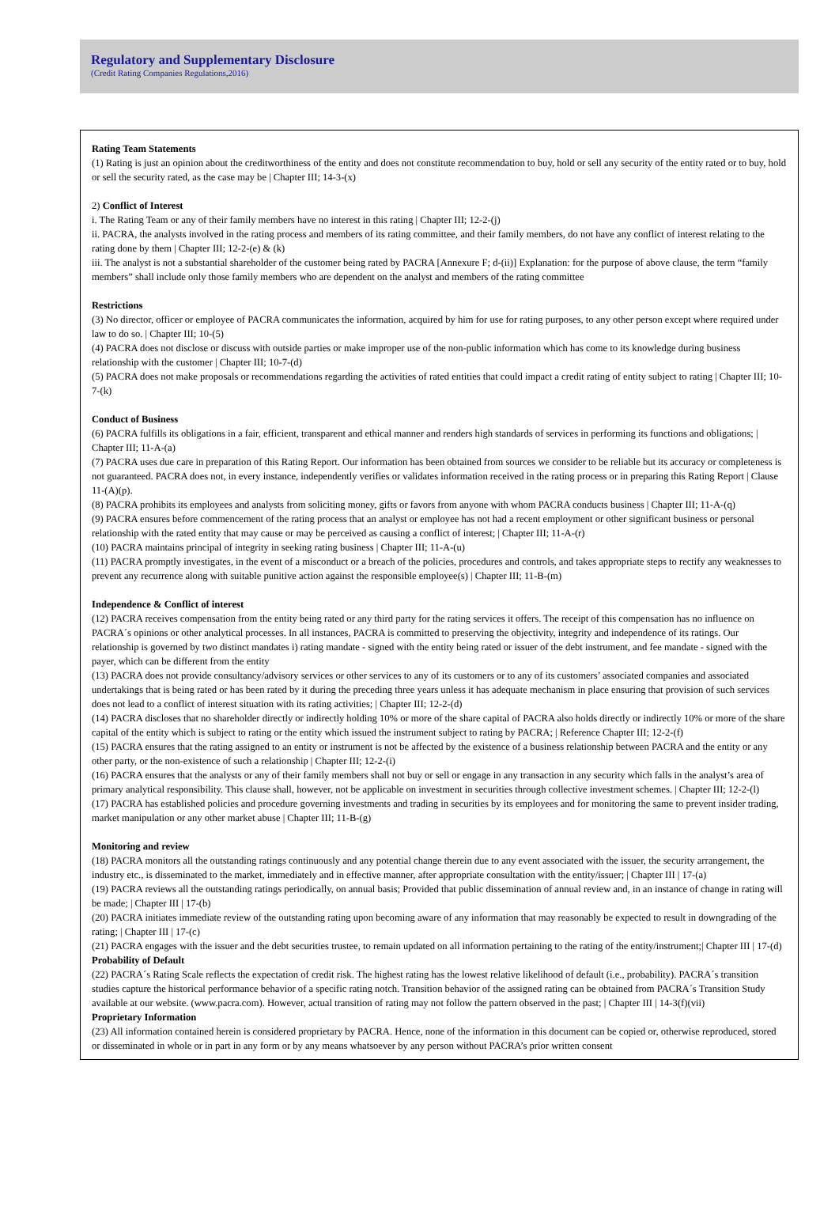Regulatory and Supplementary Disclosure
(Credit Rating Companies Regulations,2016)
Rating Team Statements
(1) Rating is just an opinion about the creditworthiness of the entity and does not constitute recommendation to buy, hold or sell any security of the entity rated or to buy, hold or sell the security rated, as the case may be | Chapter III; 14-3-(x)
2) Conflict of Interest
i. The Rating Team or any of their family members have no interest in this rating | Chapter III; 12-2-(j)
ii. PACRA, the analysts involved in the rating process and members of its rating committee, and their family members, do not have any conflict of interest relating to the rating done by them | Chapter III; 12-2-(e) & (k)
iii. The analyst is not a substantial shareholder of the customer being rated by PACRA [Annexure F; d-(ii)] Explanation: for the purpose of above clause, the term “family members” shall include only those family members who are dependent on the analyst and members of the rating committee
Restrictions
(3) No director, officer or employee of PACRA communicates the information, acquired by him for use for rating purposes, to any other person except where required under law to do so. | Chapter III; 10-(5)
(4) PACRA does not disclose or discuss with outside parties or make improper use of the non-public information which has come to its knowledge during business relationship with the customer | Chapter III; 10-7-(d)
(5) PACRA does not make proposals or recommendations regarding the activities of rated entities that could impact a credit rating of entity subject to rating | Chapter III; 10-7-(k)
Conduct of Business
(6) PACRA fulfills its obligations in a fair, efficient, transparent and ethical manner and renders high standards of services in performing its functions and obligations; | Chapter III; 11-A-(a)
(7) PACRA uses due care in preparation of this Rating Report. Our information has been obtained from sources we consider to be reliable but its accuracy or completeness is not guaranteed. PACRA does not, in every instance, independently verifies or validates information received in the rating process or in preparing this Rating Report | Clause 11-(A)(p).
(8) PACRA prohibits its employees and analysts from soliciting money, gifts or favors from anyone with whom PACRA conducts business | Chapter III; 11-A-(q)
(9) PACRA ensures before commencement of the rating process that an analyst or employee has not had a recent employment or other significant business or personal relationship with the rated entity that may cause or may be perceived as causing a conflict of interest; | Chapter III; 11-A-(r)
(10) PACRA maintains principal of integrity in seeking rating business | Chapter III; 11-A-(u)
(11) PACRA promptly investigates, in the event of a misconduct or a breach of the policies, procedures and controls, and takes appropriate steps to rectify any weaknesses to prevent any recurrence along with suitable punitive action against the responsible employee(s) | Chapter III; 11-B-(m)
Independence & Conflict of interest
(12) PACRA receives compensation from the entity being rated or any third party for the rating services it offers. The receipt of this compensation has no influence on PACRA´s opinions or other analytical processes. In all instances, PACRA is committed to preserving the objectivity, integrity and independence of its ratings. Our relationship is governed by two distinct mandates i) rating mandate - signed with the entity being rated or issuer of the debt instrument, and fee mandate - signed with the payer, which can be different from the entity
(13) PACRA does not provide consultancy/advisory services or other services to any of its customers or to any of its customers’ associated companies and associated undertakings that is being rated or has been rated by it during the preceding three years unless it has adequate mechanism in place ensuring that provision of such services does not lead to a conflict of interest situation with its rating activities; | Chapter III; 12-2-(d)
(14) PACRA discloses that no shareholder directly or indirectly holding 10% or more of the share capital of PACRA also holds directly or indirectly 10% or more of the share capital of the entity which is subject to rating or the entity which issued the instrument subject to rating by PACRA; | Reference Chapter III; 12-2-(f)
(15) PACRA ensures that the rating assigned to an entity or instrument is not be affected by the existence of a business relationship between PACRA and the entity or any other party, or the non-existence of such a relationship | Chapter III; 12-2-(i)
(16) PACRA ensures that the analysts or any of their family members shall not buy or sell or engage in any transaction in any security which falls in the analyst’s area of primary analytical responsibility. This clause shall, however, not be applicable on investment in securities through collective investment schemes. | Chapter III; 12-2-(l)
(17) PACRA has established policies and procedure governing investments and trading in securities by its employees and for monitoring the same to prevent insider trading, market manipulation or any other market abuse | Chapter III; 11-B-(g)
Monitoring and review
(18) PACRA monitors all the outstanding ratings continuously and any potential change therein due to any event associated with the issuer, the security arrangement, the industry etc., is disseminated to the market, immediately and in effective manner, after appropriate consultation with the entity/issuer; | Chapter III | 17-(a)
(19) PACRA reviews all the outstanding ratings periodically, on annual basis; Provided that public dissemination of annual review and, in an instance of change in rating will be made; | Chapter III | 17-(b)
(20) PACRA initiates immediate review of the outstanding rating upon becoming aware of any information that may reasonably be expected to result in downgrading of the rating; | Chapter III | 17-(c)
(21) PACRA engages with the issuer and the debt securities trustee, to remain updated on all information pertaining to the rating of the entity/instrument;| Chapter III | 17-(d)
Probability of Default
(22) PACRA´s Rating Scale reflects the expectation of credit risk. The highest rating has the lowest relative likelihood of default (i.e., probability). PACRA´s transition studies capture the historical performance behavior of a specific rating notch. Transition behavior of the assigned rating can be obtained from PACRA´s Transition Study available at our website. (www.pacra.com). However, actual transition of rating may not follow the pattern observed in the past; | Chapter III | 14-3(f)(vii)
Proprietary Information
(23) All information contained herein is considered proprietary by PACRA. Hence, none of the information in this document can be copied or, otherwise reproduced, stored or disseminated in whole or in part in any form or by any means whatsoever by any person without PACRA’s prior written consent